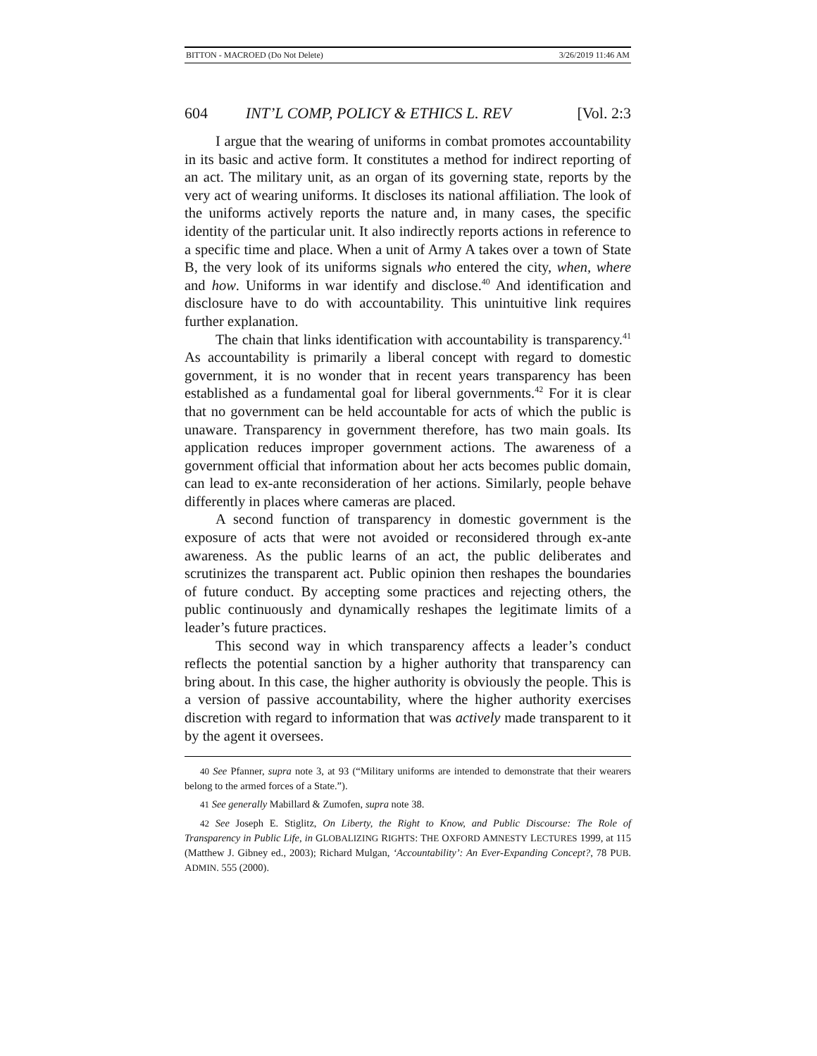BITTON - MACROED (Do Not Delete) 3/26/2019 11:46 AM
604 INT’L COMP, POLICY & ETHICS L. REV [Vol. 2:3
I argue that the wearing of uniforms in combat promotes accountability in its basic and active form. It constitutes a method for indirect reporting of an act. The military unit, as an organ of its governing state, reports by the very act of wearing uniforms. It discloses its national affiliation. The look of the uniforms actively reports the nature and, in many cases, the specific identity of the particular unit. It also indirectly reports actions in reference to a specific time and place. When a unit of Army A takes over a town of State B, the very look of its uniforms signals who entered the city, when, where and how. Uniforms in war identify and disclose.<sup>40</sup> And identification and disclosure have to do with accountability. This unintuitive link requires further explanation.
The chain that links identification with accountability is transparency.<sup>41</sup> As accountability is primarily a liberal concept with regard to domestic government, it is no wonder that in recent years transparency has been established as a fundamental goal for liberal governments.<sup>42</sup> For it is clear that no government can be held accountable for acts of which the public is unaware. Transparency in government therefore, has two main goals. Its application reduces improper government actions. The awareness of a government official that information about her acts becomes public domain, can lead to ex-ante reconsideration of her actions. Similarly, people behave differently in places where cameras are placed.
A second function of transparency in domestic government is the exposure of acts that were not avoided or reconsidered through ex-ante awareness. As the public learns of an act, the public deliberates and scrutinizes the transparent act. Public opinion then reshapes the boundaries of future conduct. By accepting some practices and rejecting others, the public continuously and dynamically reshapes the legitimate limits of a leader’s future practices.
This second way in which transparency affects a leader’s conduct reflects the potential sanction by a higher authority that transparency can bring about. In this case, the higher authority is obviously the people. This is a version of passive accountability, where the higher authority exercises discretion with regard to information that was actively made transparent to it by the agent it oversees.
40 See Pfanner, supra note 3, at 93 (“Military uniforms are intended to demonstrate that their wearers belong to the armed forces of a State.”).
41 See generally Mabillard & Zumofen, supra note 38.
42 See Joseph E. Stiglitz, On Liberty, the Right to Know, and Public Discourse: The Role of Transparency in Public Life, in GLOBALIZING RIGHTS: THE OXFORD AMNESTY LECTURES 1999, at 115 (Matthew J. Gibney ed., 2003); Richard Mulgan, ‘Accountability’: An Ever-Expanding Concept?, 78 PUB. ADMIN. 555 (2000).